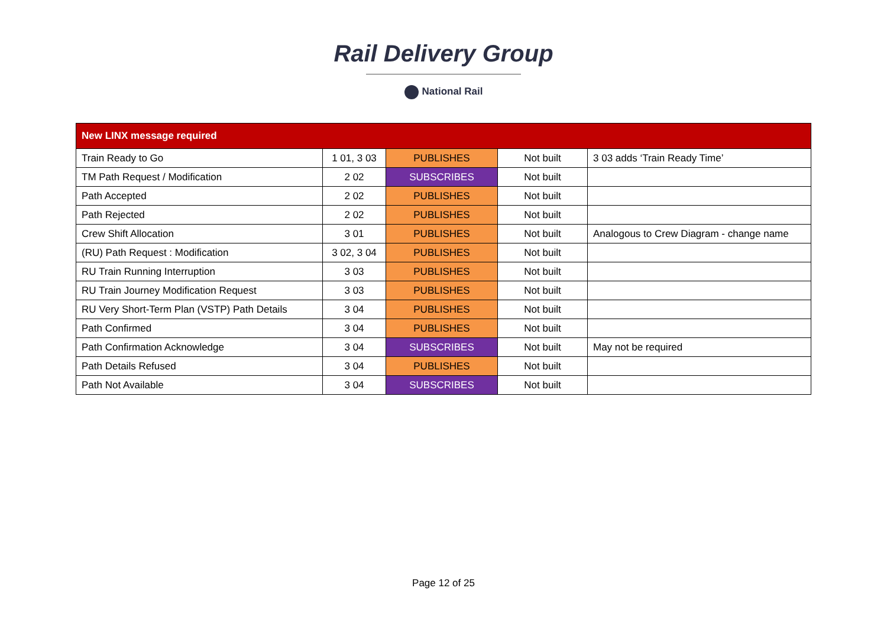Rail Delivery Group
National Rail
| New LINX message required | | | | |
| --- | --- | --- | --- | --- |
| Train Ready to Go | 1 01, 3 03 | PUBLISHES | Not built | 3 03 adds ‘Train Ready Time’ |
| TM Path Request / Modification | 2 02 | SUBSCRIBES | Not built | |
| Path Accepted | 2 02 | PUBLISHES | Not built | |
| Path Rejected | 2 02 | PUBLISHES | Not built | |
| Crew Shift Allocation | 3 01 | PUBLISHES | Not built | Analogous to Crew Diagram - change name |
| (RU) Path Request : Modification | 3 02, 3 04 | PUBLISHES | Not built | |
| RU Train Running Interruption | 3 03 | PUBLISHES | Not built | |
| RU Train Journey Modification Request | 3 03 | PUBLISHES | Not built | |
| RU Very Short-Term Plan (VSTP) Path Details | 3 04 | PUBLISHES | Not built | |
| Path Confirmed | 3 04 | PUBLISHES | Not built | |
| Path Confirmation Acknowledge | 3 04 | SUBSCRIBES | Not built | May not be required |
| Path Details Refused | 3 04 | PUBLISHES | Not built | |
| Path Not Available | 3 04 | SUBSCRIBES | Not built | |
Page 12 of 25